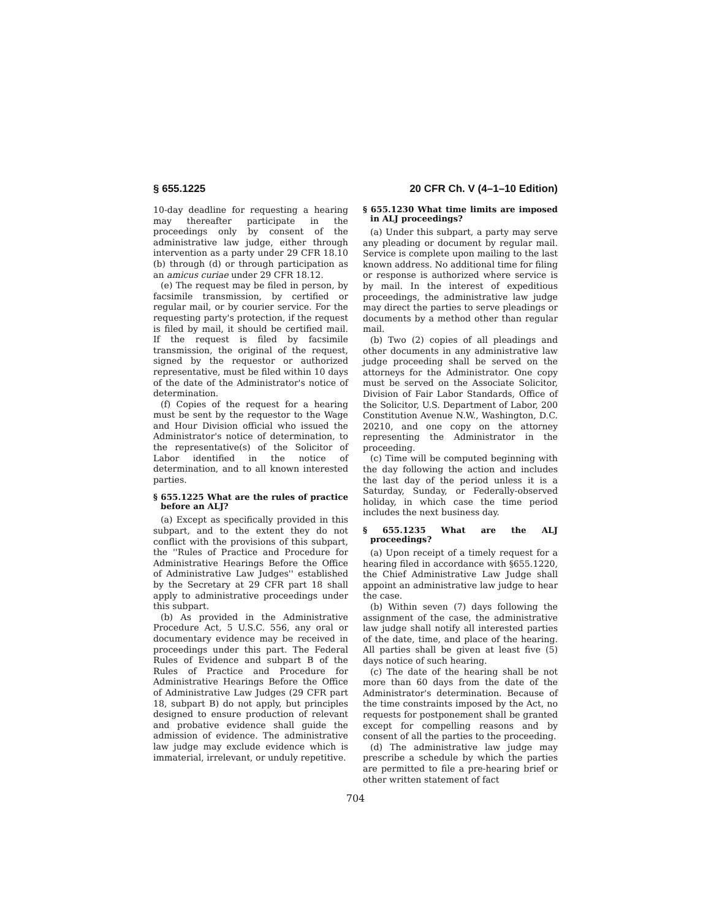§ 655.1225 20 CFR Ch. V (4–1–10 Edition)
10-day deadline for requesting a hearing may thereafter participate in the proceedings only by consent of the administrative law judge, either through intervention as a party under 29 CFR 18.10 (b) through (d) or through participation as an amicus curiae under 29 CFR 18.12.
(e) The request may be filed in person, by facsimile transmission, by certified or regular mail, or by courier service. For the requesting party's protection, if the request is filed by mail, it should be certified mail. If the request is filed by facsimile transmission, the original of the request, signed by the requestor or authorized representative, must be filed within 10 days of the date of the Administrator's notice of determination.
(f) Copies of the request for a hearing must be sent by the requestor to the Wage and Hour Division official who issued the Administrator's notice of determination, to the representative(s) of the Solicitor of Labor identified in the notice of determination, and to all known interested parties.
§ 655.1225 What are the rules of practice before an ALJ?
(a) Except as specifically provided in this subpart, and to the extent they do not conflict with the provisions of this subpart, the ''Rules of Practice and Procedure for Administrative Hearings Before the Office of Administrative Law Judges'' established by the Secretary at 29 CFR part 18 shall apply to administrative proceedings under this subpart.
(b) As provided in the Administrative Procedure Act, 5 U.S.C. 556, any oral or documentary evidence may be received in proceedings under this part. The Federal Rules of Evidence and subpart B of the Rules of Practice and Procedure for Administrative Hearings Before the Office of Administrative Law Judges (29 CFR part 18, subpart B) do not apply, but principles designed to ensure production of relevant and probative evidence shall guide the admission of evidence. The administrative law judge may exclude evidence which is immaterial, irrelevant, or unduly repetitive.
§ 655.1230 What time limits are imposed in ALJ proceedings?
(a) Under this subpart, a party may serve any pleading or document by regular mail. Service is complete upon mailing to the last known address. No additional time for filing or response is authorized where service is by mail. In the interest of expeditious proceedings, the administrative law judge may direct the parties to serve pleadings or documents by a method other than regular mail.
(b) Two (2) copies of all pleadings and other documents in any administrative law judge proceeding shall be served on the attorneys for the Administrator. One copy must be served on the Associate Solicitor, Division of Fair Labor Standards, Office of the Solicitor, U.S. Department of Labor, 200 Constitution Avenue N.W., Washington, D.C. 20210, and one copy on the attorney representing the Administrator in the proceeding.
(c) Time will be computed beginning with the day following the action and includes the last day of the period unless it is a Saturday, Sunday, or Federally-observed holiday, in which case the time period includes the next business day.
§ 655.1235 What are the ALJ proceedings?
(a) Upon receipt of a timely request for a hearing filed in accordance with §655.1220, the Chief Administrative Law Judge shall appoint an administrative law judge to hear the case.
(b) Within seven (7) days following the assignment of the case, the administrative law judge shall notify all interested parties of the date, time, and place of the hearing. All parties shall be given at least five (5) days notice of such hearing.
(c) The date of the hearing shall be not more than 60 days from the date of the Administrator's determination. Because of the time constraints imposed by the Act, no requests for postponement shall be granted except for compelling reasons and by consent of all the parties to the proceeding.
(d) The administrative law judge may prescribe a schedule by which the parties are permitted to file a pre-hearing brief or other written statement of fact
704